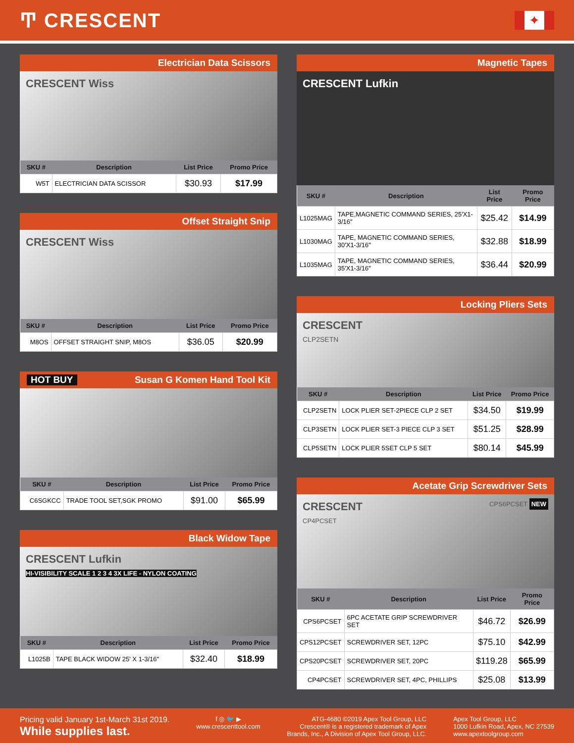Ͳ CRESCENT
✦
Electrician Data Scissors
CRESCENT Wiss
| SKU # | Description | List Price | Promo Price |
| --- | --- | --- | --- |
| W5T | ELECTRICIAN DATA SCISSOR | $30.93 | $17.99 |
Offset Straight Snip
CRESCENT Wiss
| SKU # | Description | List Price | Promo Price |
| --- | --- | --- | --- |
| M8OS | OFFSET STRAIGHT SNIP, M8OS | $36.05 | $20.99 |
HOT BUY Susan G Komen Hand Tool Kit
| SKU # | Description | List Price | Promo Price |
| --- | --- | --- | --- |
| C6SGKCC | TRADE TOOL SET,SGK PROMO | $91.00 | $65.99 |
Black Widow Tape
CRESCENT Lufkin
HI-VISIBILITY SCALE 1 2 3 4 3X LIFE - NYLON COATING
| SKU # | Description | List Price | Promo Price |
| --- | --- | --- | --- |
| L1025B | TAPE BLACK WIDOW 25' X 1-3/16" | $32.40 | $18.99 |
Magnetic Tapes
CRESCENT Lufkin
| SKU # | Description | List Price | Promo Price |
| --- | --- | --- | --- |
| L1025MAG | TAPE,MAGNETIC COMMAND SERIES, 25'X1-3/16" | $25.42 | $14.99 |
| L1030MAG | TAPE, MAGNETIC COMMAND SERIES, 30'X1-3/16" | $32.88 | $18.99 |
| L1035MAG | TAPE, MAGNETIC COMMAND SERIES, 35'X1-3/16" | $36.44 | $20.99 |
Locking Pliers Sets
CRESCENT
CLP2SETN
| SKU # | Description | List Price | Promo Price |
| --- | --- | --- | --- |
| CLP2SETN | LOCK PLIER SET-2PIECE CLP 2 SET | $34.50 | $19.99 |
| CLP3SETN | LOCK PLIER SET-3 PIECE CLP 3 SET | $51.25 | $28.99 |
| CLP5SETN | LOCK PLIER 5SET CLP 5 SET | $80.14 | $45.99 |
Acetate Grip Screwdriver Sets
CRESCENT CPS6PCSET NEW
CP4PCSET
| SKU # | Description | List Price | Promo Price |
| --- | --- | --- | --- |
| CPS6PCSET | 6PC ACETATE GRIP SCREWDRIVER SET | $46.72 | $26.99 |
| CPS12PCSET | SCREWDRIVER SET, 12PC | $75.10 | $42.99 |
| CPS20PCSET | SCREWDRIVER SET, 20PC | $119.28 | $65.99 |
| CP4PCSET | SCREWDRIVER SET, 4PC, PHILLIPS | $25.08 | $13.99 |
Pricing valid January 1st-March 31st 2019.
While supplies last.
f ◎ 🐦 ▶
www.crescenttool.com
ATG-4680 ©2019 Apex Tool Group, LLC
Crescent® is a registered trademark of Apex
Brands, Inc., A Division of Apex Tool Group, LLC.
Apex Tool Group, LLC
1000 Lufkin Road, Apex, NC 27539
www.apextoolgroup.com